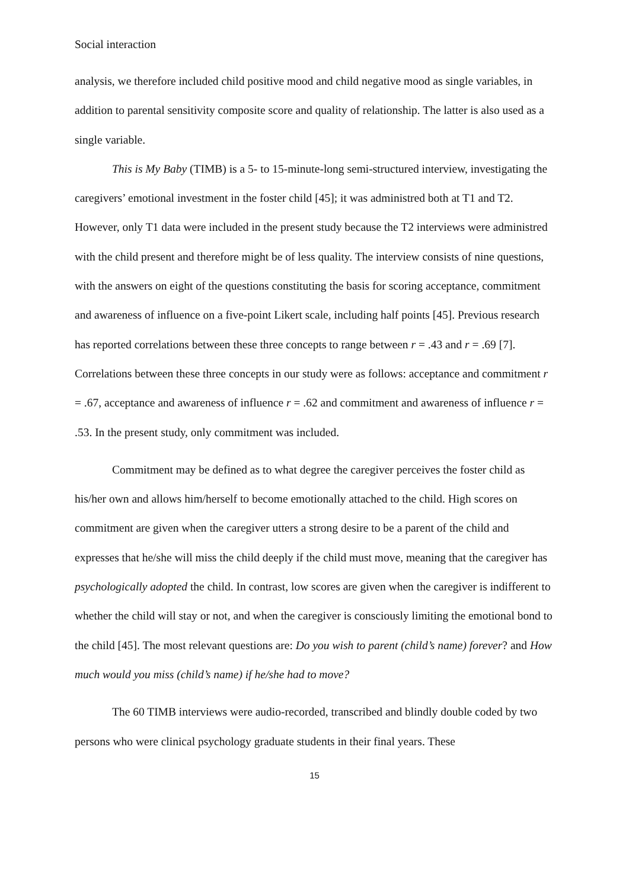Social interaction
analysis, we therefore included child positive mood and child negative mood as single variables, in addition to parental sensitivity composite score and quality of relationship. The latter is also used as a single variable.
This is My Baby (TIMB) is a 5- to 15-minute-long semi-structured interview, investigating the caregivers’ emotional investment in the foster child [45]; it was administred both at T1 and T2. However, only T1 data were included in the present study because the T2 interviews were administred with the child present and therefore might be of less quality. The interview consists of nine questions, with the answers on eight of the questions constituting the basis for scoring acceptance, commitment and awareness of influence on a five-point Likert scale, including half points [45]. Previous research has reported correlations between these three concepts to range between r = .43 and r = .69 [7]. Correlations between these three concepts in our study were as follows: acceptance and commitment r = .67, acceptance and awareness of influence r = .62 and commitment and awareness of influence r = .53. In the present study, only commitment was included.
Commitment may be defined as to what degree the caregiver perceives the foster child as his/her own and allows him/herself to become emotionally attached to the child. High scores on commitment are given when the caregiver utters a strong desire to be a parent of the child and expresses that he/she will miss the child deeply if the child must move, meaning that the caregiver has psychologically adopted the child. In contrast, low scores are given when the caregiver is indifferent to whether the child will stay or not, and when the caregiver is consciously limiting the emotional bond to the child [45]. The most relevant questions are: Do you wish to parent (child’s name) forever? and How much would you miss (child’s name) if he/she had to move?
The 60 TIMB interviews were audio-recorded, transcribed and blindly double coded by two persons who were clinical psychology graduate students in their final years. These
15